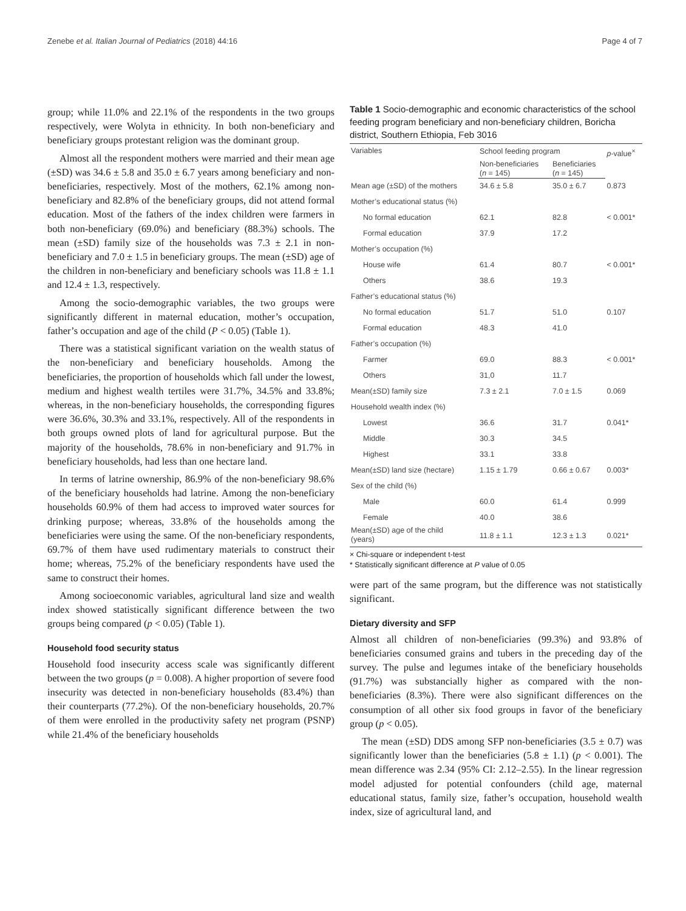Zenebe et al. Italian Journal of Pediatrics (2018) 44:16 Page 4 of 7
group; while 11.0% and 22.1% of the respondents in the two groups respectively, were Wolyta in ethnicity. In both non-beneficiary and beneficiary groups protestant religion was the dominant group.
Almost all the respondent mothers were married and their mean age (±SD) was 34.6 ± 5.8 and 35.0 ± 6.7 years among beneficiary and non-beneficiaries, respectively. Most of the mothers, 62.1% among non-beneficiary and 82.8% of the beneficiary groups, did not attend formal education. Most of the fathers of the index children were farmers in both non-beneficiary (69.0%) and beneficiary (88.3%) schools. The mean (±SD) family size of the households was 7.3 ± 2.1 in non-beneficiary and 7.0 ± 1.5 in beneficiary groups. The mean (±SD) age of the children in non-beneficiary and beneficiary schools was 11.8 ± 1.1 and 12.4 ± 1.3, respectively.
Among the socio-demographic variables, the two groups were significantly different in maternal education, mother’s occupation, father’s occupation and age of the child (P < 0.05) (Table 1).
There was a statistical significant variation on the wealth status of the non-beneficiary and beneficiary households. Among the beneficiaries, the proportion of households which fall under the lowest, medium and highest wealth tertiles were 31.7%, 34.5% and 33.8%; whereas, in the non-beneficiary households, the corresponding figures were 36.6%, 30.3% and 33.1%, respectively. All of the respondents in both groups owned plots of land for agricultural purpose. But the majority of the households, 78.6% in non-beneficiary and 91.7% in beneficiary households, had less than one hectare land.
In terms of latrine ownership, 86.9% of the non-beneficiary 98.6% of the beneficiary households had latrine. Among the non-beneficiary households 60.9% of them had access to improved water sources for drinking purpose; whereas, 33.8% of the households among the beneficiaries were using the same. Of the non-beneficiary respondents, 69.7% of them have used rudimentary materials to construct their home; whereas, 75.2% of the beneficiary respondents have used the same to construct their homes.
Among socioeconomic variables, agricultural land size and wealth index showed statistically significant difference between the two groups being compared (p < 0.05) (Table 1).
Household food security status
Household food insecurity access scale was significantly different between the two groups (p = 0.008). A higher proportion of severe food insecurity was detected in non-beneficiary households (83.4%) than their counterparts (77.2%). Of the non-beneficiary households, 20.7% of them were enrolled in the productivity safety net program (PSNP) while 21.4% of the beneficiary households
Table 1 Socio-demographic and economic characteristics of the school feeding program beneficiary and non-beneficiary children, Boricha district, Southern Ethiopia, Feb 3016
| Variables | School feeding program | | p -value<sup>×</sup> |
| --- | --- | --- | --- |
| | Non-beneficiaries ( n = 145) | Beneficiaries ( n = 145) | |
| Mean age (±SD) of the mothers | 34.6 ± 5.8 | 35.0 ± 6.7 | 0.873 |
| Mother’s educational status (%) | | | |
| No formal education | 62.1 | 82.8 | < 0.001* |
| Formal education | 37.9 | 17.2 | |
| Mother’s occupation (%) | | | |
| House wife | 61.4 | 80.7 | < 0.001* |
| Others | 38.6 | 19.3 | |
| Father’s educational status (%) | | | |
| No formal education | 51.7 | 51.0 | 0.107 |
| Formal education | 48.3 | 41.0 | |
| Father’s occupation (%) | | | |
| Farmer | 69.0 | 88.3 | < 0.001* |
| Others | 31,0 | 11.7 | |
| Mean(±SD) family size | 7.3 ± 2.1 | 7.0 ± 1.5 | 0.069 |
| Household wealth index (%) | | | |
| Lowest | 36.6 | 31.7 | 0.041* |
| Middle | 30.3 | 34.5 | |
| Highest | 33.1 | 33.8 | |
| Mean(±SD) land size (hectare) | 1.15 ± 1.79 | 0.66 ± 0.67 | 0.003* |
| Sex of the child (%) | | | |
| Male | 60.0 | 61.4 | 0.999 |
| Female | 40.0 | 38.6 | |
| Mean(±SD) age of the child (years) | 11.8 ± 1.1 | 12.3 ± 1.3 | 0.021* |
× Chi-square or independent t-test
* Statistically significant difference at P value of 0.05
were part of the same program, but the difference was not statistically significant.
Dietary diversity and SFP
Almost all children of non-beneficiaries (99.3%) and 93.8% of beneficiaries consumed grains and tubers in the preceding day of the survey. The pulse and legumes intake of the beneficiary households (91.7%) was substancially higher as compared with the non-beneficiaries (8.3%). There were also significant differences on the consumption of all other six food groups in favor of the beneficiary group (p < 0.05).
The mean (±SD) DDS among SFP non-beneficiaries (3.5 ± 0.7) was significantly lower than the beneficiaries (5.8 ± 1.1) (p < 0.001). The mean difference was 2.34 (95% CI: 2.12–2.55). In the linear regression model adjusted for potential confounders (child age, maternal educational status, family size, father’s occupation, household wealth index, size of agricultural land, and